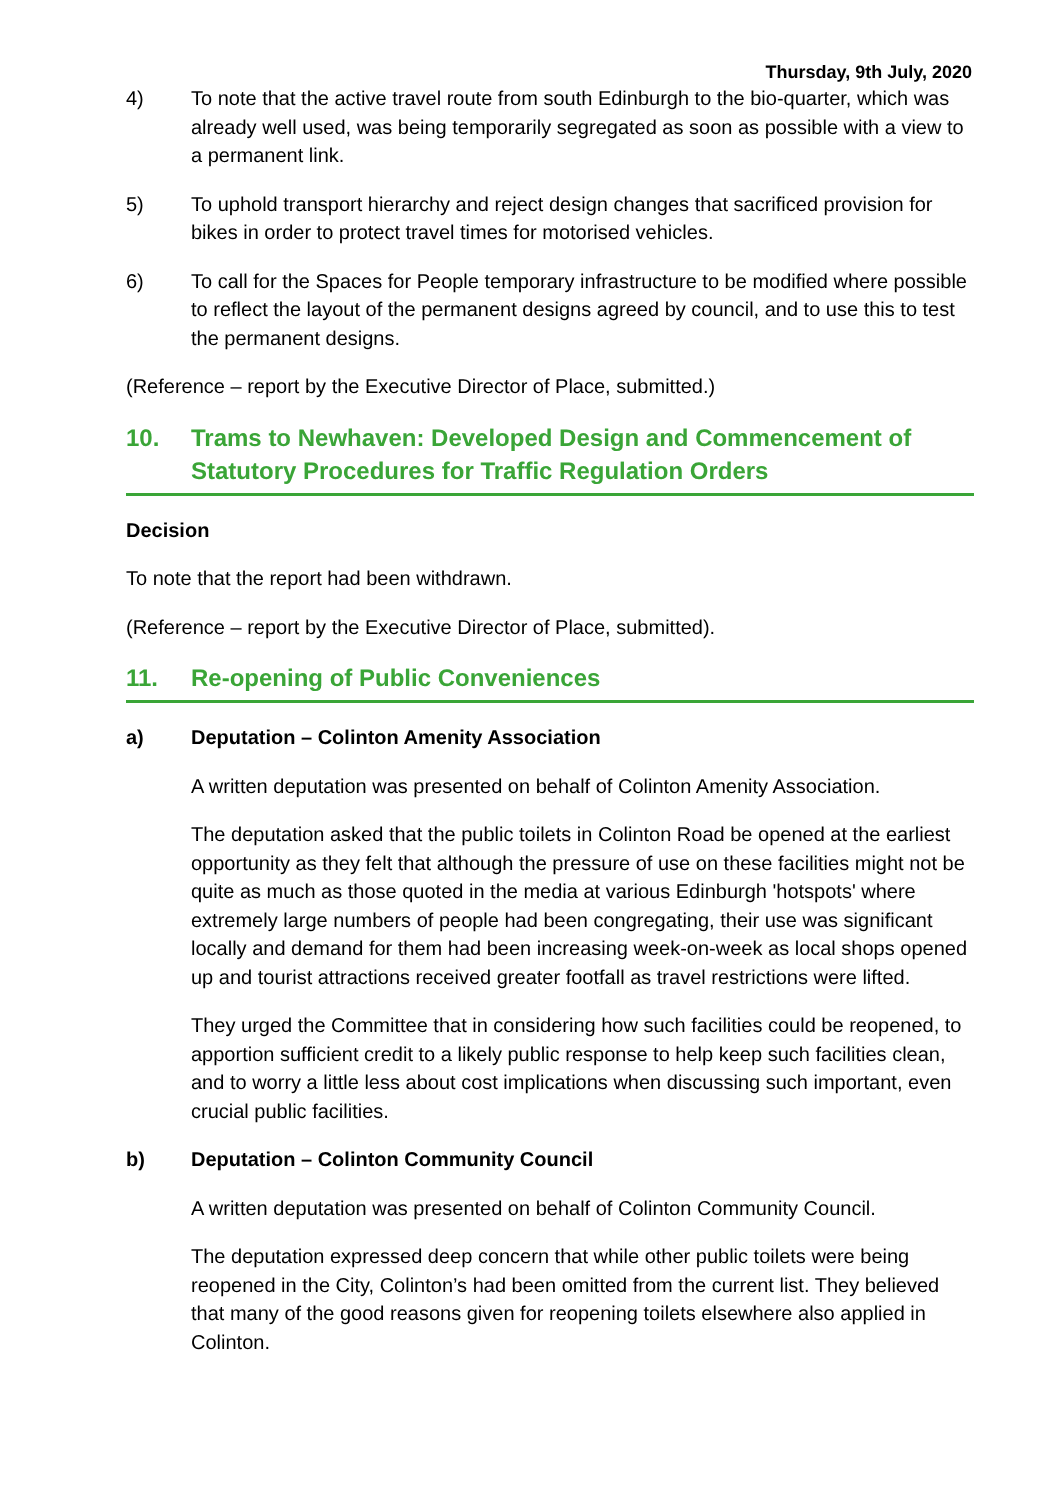Thursday, 9th July, 2020
4) To note that the active travel route from south Edinburgh to the bio-quarter, which was already well used, was being temporarily segregated as soon as possible with a view to a permanent link.
5) To uphold transport hierarchy and reject design changes that sacrificed provision for bikes in order to protect travel times for motorised vehicles.
6) To call for the Spaces for People temporary infrastructure to be modified where possible to reflect the layout of the permanent designs agreed by council, and to use this to test the permanent designs.
(Reference – report by the Executive Director of Place, submitted.)
10. Trams to Newhaven: Developed Design and Commencement of Statutory Procedures for Traffic Regulation Orders
Decision
To note that the report had been withdrawn.
(Reference – report by the Executive Director of Place, submitted).
11. Re-opening of Public Conveniences
a) Deputation – Colinton Amenity Association
A written deputation was presented on behalf of Colinton Amenity Association.
The deputation asked that the public toilets in Colinton Road be opened at the earliest opportunity as they felt that although the pressure of use on these facilities might not be quite as much as those quoted in the media at various Edinburgh 'hotspots' where extremely large numbers of people had been congregating, their use was significant locally and demand for them had been increasing week-on-week as local shops opened up and tourist attractions received greater footfall as travel restrictions were lifted.
They urged the Committee that in considering how such facilities could be reopened, to apportion sufficient credit to a likely public response to help keep such facilities clean, and to worry a little less about cost implications when discussing such important, even crucial public facilities.
b) Deputation – Colinton Community Council
A written deputation was presented on behalf of Colinton Community Council.
The deputation expressed deep concern that while other public toilets were being reopened in the City, Colinton’s had been omitted from the current list. They believed that many of the good reasons given for reopening toilets elsewhere also applied in Colinton.